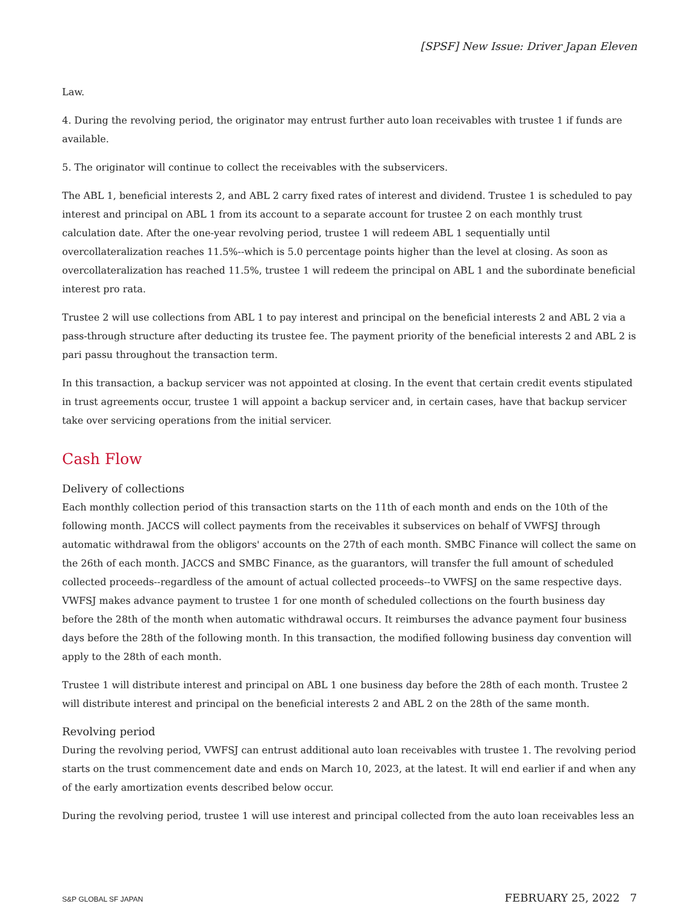[SPSF] New Issue: Driver Japan Eleven
Law.
4. During the revolving period, the originator may entrust further auto loan receivables with trustee 1 if funds are available.
5. The originator will continue to collect the receivables with the subservicers.
The ABL 1, beneficial interests 2, and ABL 2 carry fixed rates of interest and dividend. Trustee 1 is scheduled to pay interest and principal on ABL 1 from its account to a separate account for trustee 2 on each monthly trust calculation date. After the one-year revolving period, trustee 1 will redeem ABL 1 sequentially until overcollateralization reaches 11.5%--which is 5.0 percentage points higher than the level at closing. As soon as overcollateralization has reached 11.5%, trustee 1 will redeem the principal on ABL 1 and the subordinate beneficial interest pro rata.
Trustee 2 will use collections from ABL 1 to pay interest and principal on the beneficial interests 2 and ABL 2 via a pass-through structure after deducting its trustee fee. The payment priority of the beneficial interests 2 and ABL 2 is pari passu throughout the transaction term.
In this transaction, a backup servicer was not appointed at closing. In the event that certain credit events stipulated in trust agreements occur, trustee 1 will appoint a backup servicer and, in certain cases, have that backup servicer take over servicing operations from the initial servicer.
Cash Flow
Delivery of collections
Each monthly collection period of this transaction starts on the 11th of each month and ends on the 10th of the following month. JACCS will collect payments from the receivables it subservices on behalf of VWFSJ through automatic withdrawal from the obligors' accounts on the 27th of each month. SMBC Finance will collect the same on the 26th of each month. JACCS and SMBC Finance, as the guarantors, will transfer the full amount of scheduled collected proceeds--regardless of the amount of actual collected proceeds--to VWFSJ on the same respective days. VWFSJ makes advance payment to trustee 1 for one month of scheduled collections on the fourth business day before the 28th of the month when automatic withdrawal occurs. It reimburses the advance payment four business days before the 28th of the following month. In this transaction, the modified following business day convention will apply to the 28th of each month.
Trustee 1 will distribute interest and principal on ABL 1 one business day before the 28th of each month. Trustee 2 will distribute interest and principal on the beneficial interests 2 and ABL 2 on the 28th of the same month.
Revolving period
During the revolving period, VWFSJ can entrust additional auto loan receivables with trustee 1. The revolving period starts on the trust commencement date and ends on March 10, 2023, at the latest. It will end earlier if and when any of the early amortization events described below occur.
During the revolving period, trustee 1 will use interest and principal collected from the auto loan receivables less an
S&P GLOBAL SF JAPAN FEBRUARY 25, 2022 7